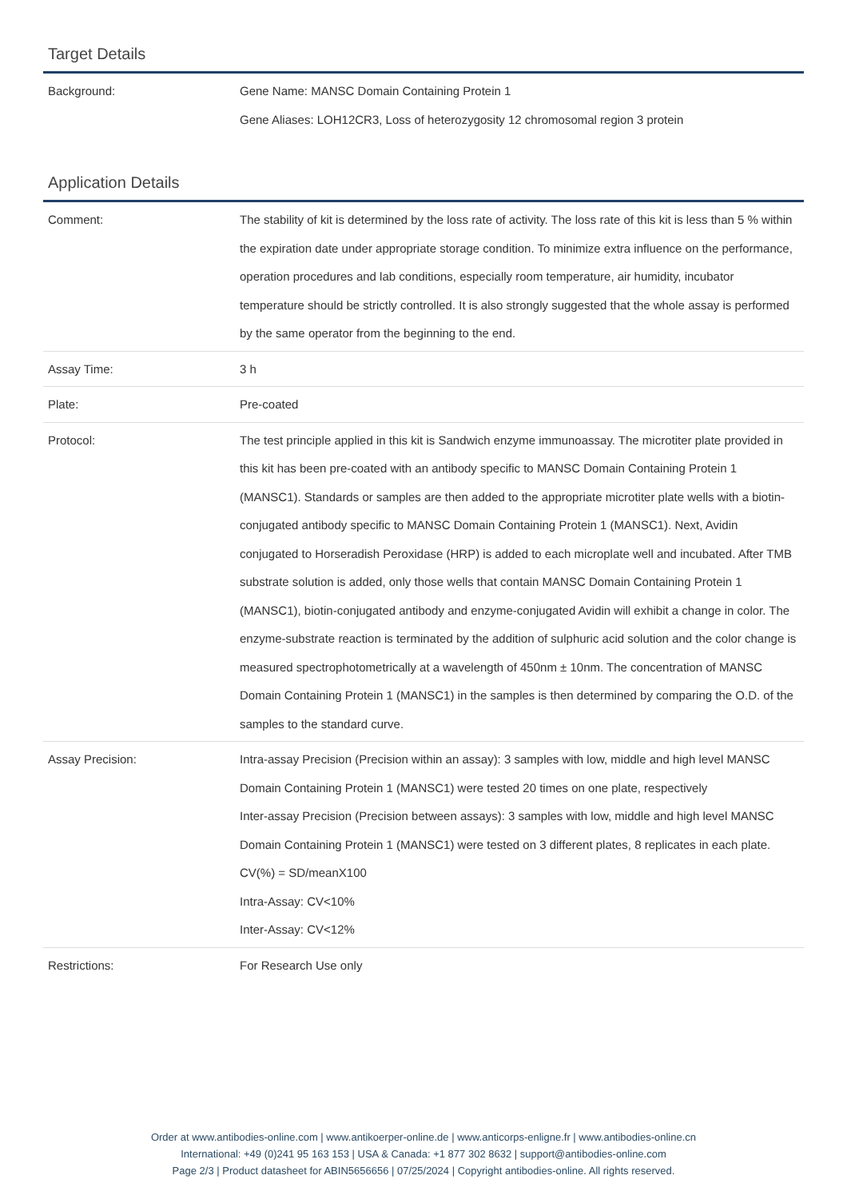Target Details
| Background: | Gene Name: MANSC Domain Containing Protein 1 Gene Aliases: LOH12CR3, Loss of heterozygosity 12 chromosomal region 3 protein |
Application Details
| Comment: | The stability of kit is determined by the loss rate of activity. The loss rate of this kit is less than 5 % within the expiration date under appropriate storage condition. To minimize extra influence on the performance, operation procedures and lab conditions, especially room temperature, air humidity, incubator temperature should be strictly controlled. It is also strongly suggested that the whole assay is performed by the same operator from the beginning to the end. |
| Assay Time: | 3 h |
| Plate: | Pre-coated |
| Protocol: | The test principle applied in this kit is Sandwich enzyme immunoassay. The microtiter plate provided in this kit has been pre-coated with an antibody specific to MANSC Domain Containing Protein 1 (MANSC1). Standards or samples are then added to the appropriate microtiter plate wells with a biotin-conjugated antibody specific to MANSC Domain Containing Protein 1 (MANSC1). Next, Avidin conjugated to Horseradish Peroxidase (HRP) is added to each microplate well and incubated. After TMB substrate solution is added, only those wells that contain MANSC Domain Containing Protein 1 (MANSC1), biotin-conjugated antibody and enzyme-conjugated Avidin will exhibit a change in color. The enzyme-substrate reaction is terminated by the addition of sulphuric acid solution and the color change is measured spectrophotometrically at a wavelength of 450nm ± 10nm. The concentration of MANSC Domain Containing Protein 1 (MANSC1) in the samples is then determined by comparing the O.D. of the samples to the standard curve. |
| Assay Precision: | Intra-assay Precision (Precision within an assay): 3 samples with low, middle and high level MANSC Domain Containing Protein 1 (MANSC1) were tested 20 times on one plate, respectively Inter-assay Precision (Precision between assays): 3 samples with low, middle and high level MANSC Domain Containing Protein 1 (MANSC1) were tested on 3 different plates, 8 replicates in each plate. CV(%) = SD/meanX100 Intra-Assay: CV<10% Inter-Assay: CV<12% |
| Restrictions: | For Research Use only |
Order at www.antibodies-online.com | www.antikoerper-online.de | www.anticorps-enligne.fr | www.antibodies-online.cn
International: +49 (0)241 95 163 153 | USA & Canada: +1 877 302 8632 | support@antibodies-online.com
Page 2/3 | Product datasheet for ABIN5656656 | 07/25/2024 | Copyright antibodies-online. All rights reserved.